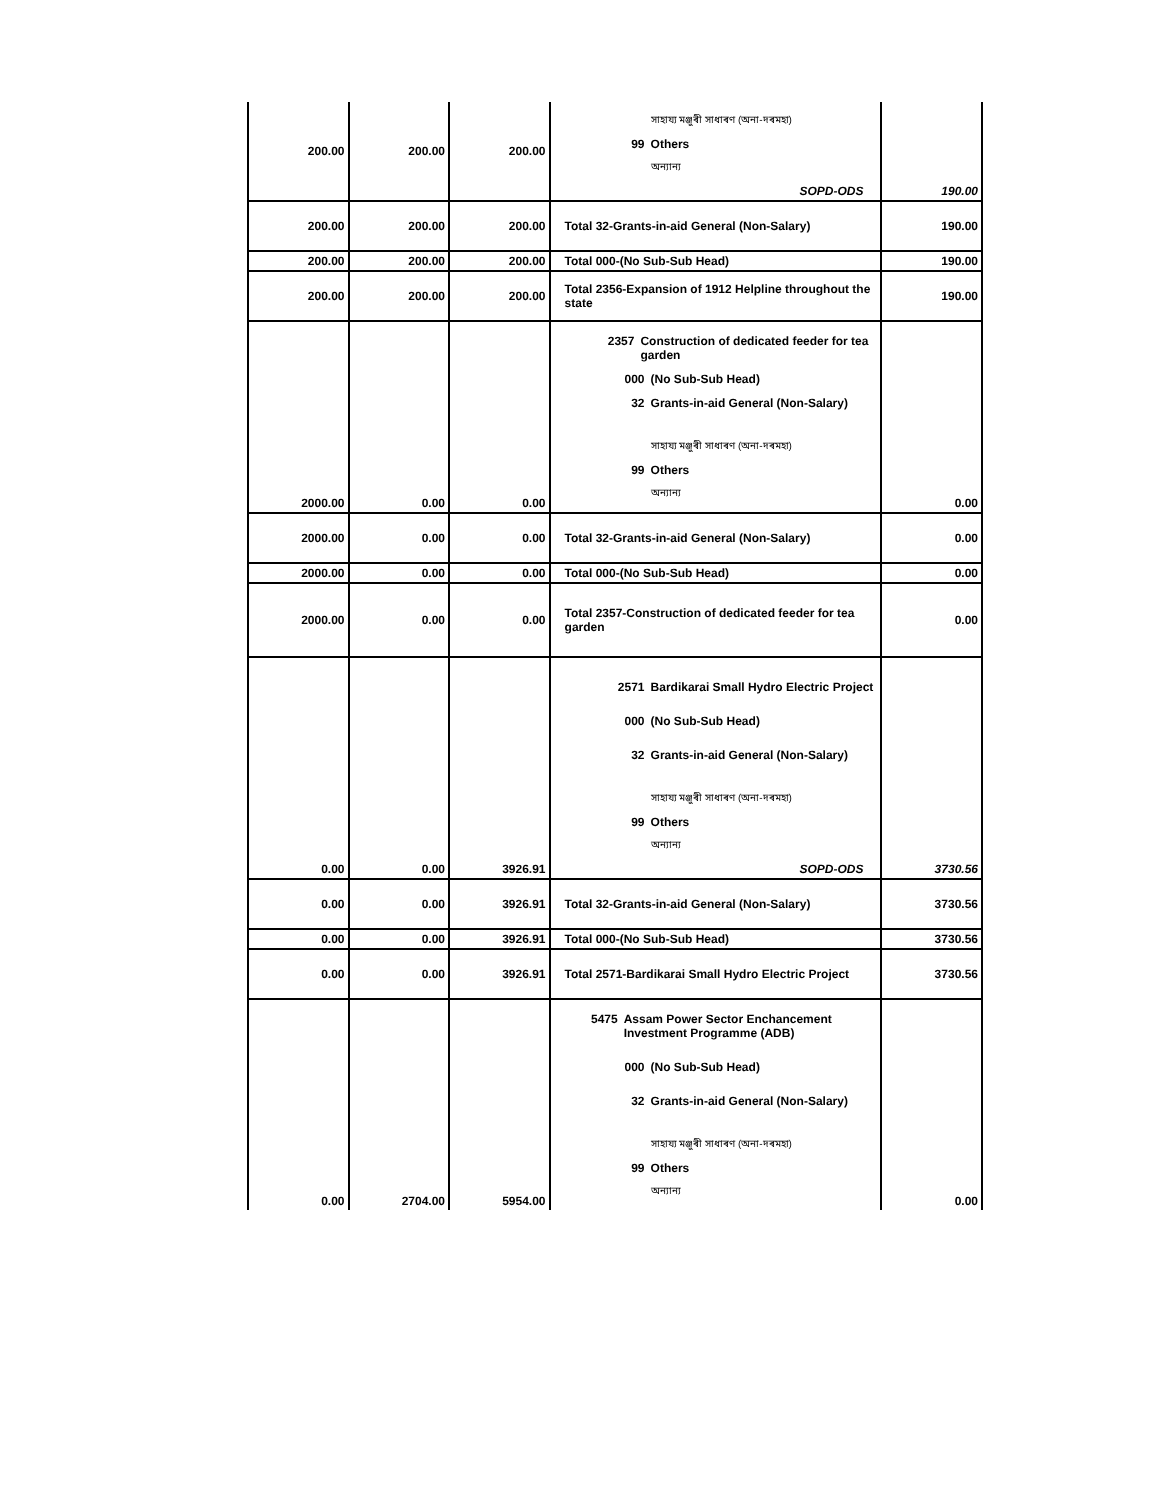| 200.00 | 200.00 | 200.00 | সাহায্য মঞ্জুৰী সাধাৰণ (অনা-দৰমহা) 99 Others অন্যান্য SOPD-ODS | 190.00 |
| 200.00 | 200.00 | 200.00 | Total 32-Grants-in-aid General (Non-Salary) | 190.00 |
| 200.00 | 200.00 | 200.00 | Total 000-(No Sub-Sub Head) | 190.00 |
| 200.00 | 200.00 | 200.00 | Total 2356-Expansion of 1912 Helpline throughout the state | 190.00 |
| 2000.00 | 0.00 | 0.00 | 2357 Construction of dedicated feeder for tea garden 000 (No Sub-Sub Head) 32 Grants-in-aid General (Non-Salary) সাহায্য মঞ্জুৰী সাধাৰণ (অনা-দৰমহা) 99 Others অন্যান্য | 0.00 |
| 2000.00 | 0.00 | 0.00 | Total 32-Grants-in-aid General (Non-Salary) | 0.00 |
| 2000.00 | 0.00 | 0.00 | Total 000-(No Sub-Sub Head) | 0.00 |
| 2000.00 | 0.00 | 0.00 | Total 2357-Construction of dedicated feeder for tea garden | 0.00 |
| 0.00 | 0.00 | 3926.91 | 2571 Bardikarai Small Hydro Electric Project 000 (No Sub-Sub Head) 32 Grants-in-aid General (Non-Salary) সাহায্য মঞ্জুৰী সাধাৰণ (অনা-দৰমহা) 99 Others অন্যান্য SOPD-ODS | 3730.56 |
| 0.00 | 0.00 | 3926.91 | Total 32-Grants-in-aid General (Non-Salary) | 3730.56 |
| 0.00 | 0.00 | 3926.91 | Total 000-(No Sub-Sub Head) | 3730.56 |
| 0.00 | 0.00 | 3926.91 | Total 2571-Bardikarai Small Hydro Electric Project | 3730.56 |
| 0.00 | 2704.00 | 5954.00 | 5475 Assam Power Sector Enchancement Investment Programme (ADB) 000 (No Sub-Sub Head) 32 Grants-in-aid General (Non-Salary) সাহায্য মঞ্জুৰী সাধাৰণ (অনা-দৰমহা) 99 Others অন্যান্য | 0.00 |